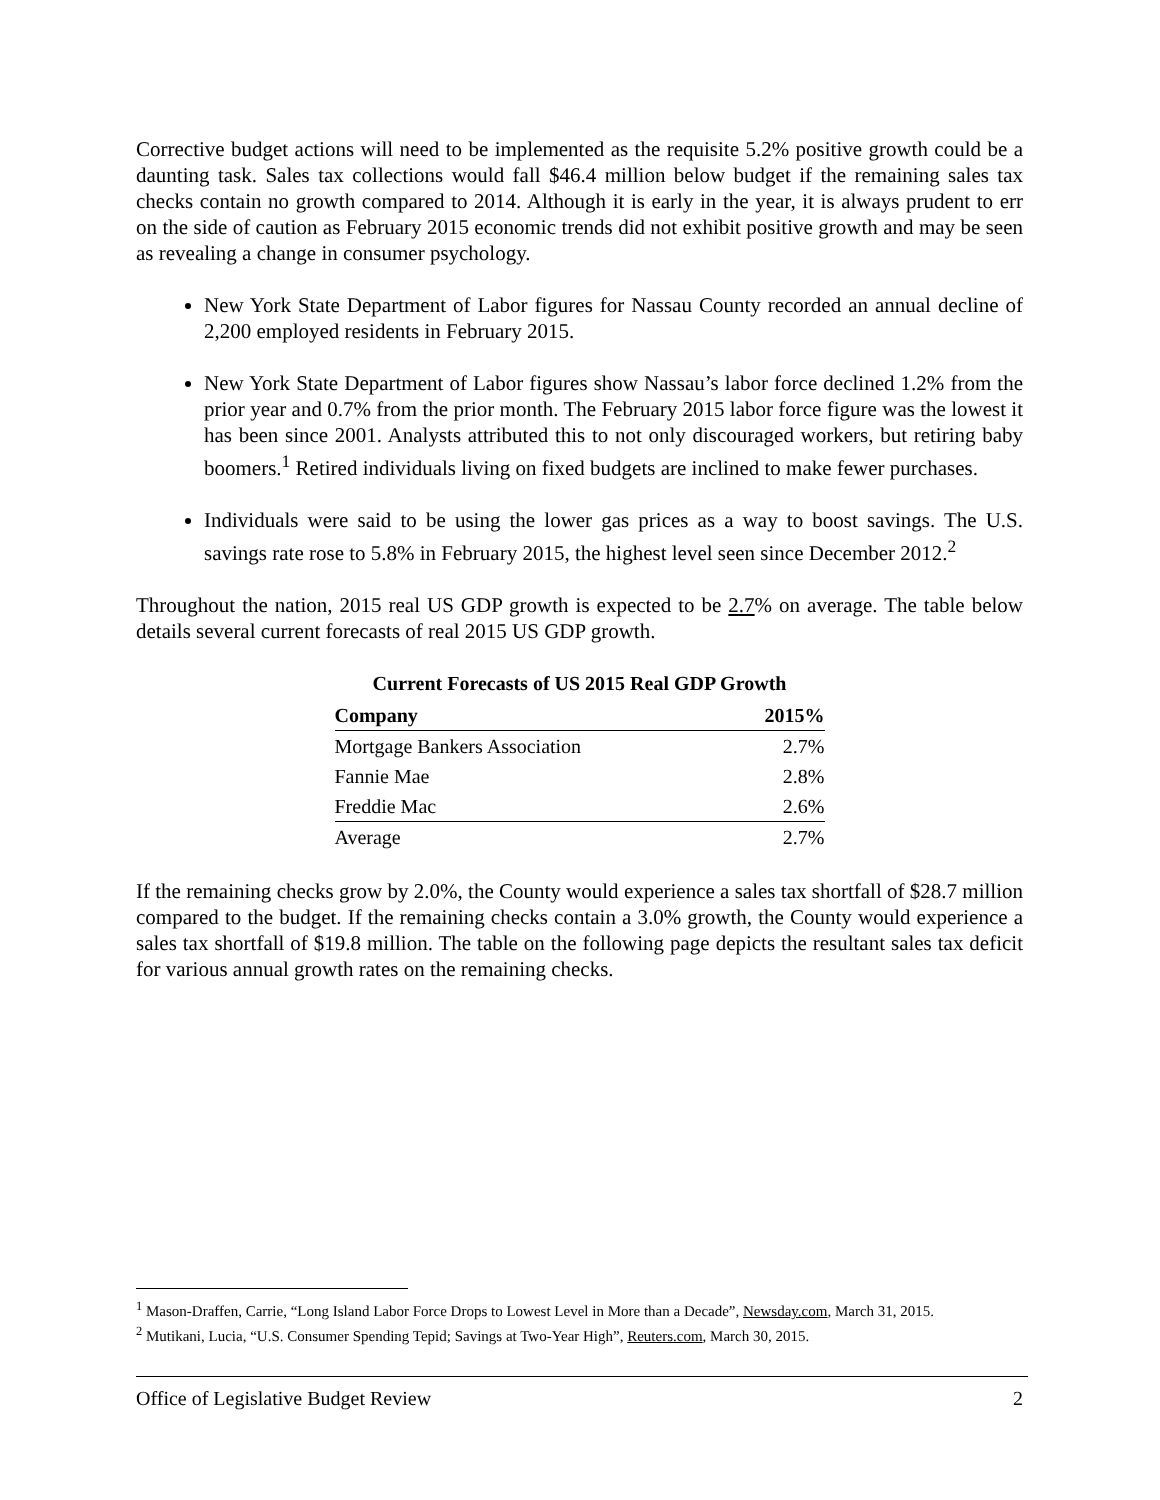Corrective budget actions will need to be implemented as the requisite 5.2% positive growth could be a daunting task. Sales tax collections would fall $46.4 million below budget if the remaining sales tax checks contain no growth compared to 2014. Although it is early in the year, it is always prudent to err on the side of caution as February 2015 economic trends did not exhibit positive growth and may be seen as revealing a change in consumer psychology.
New York State Department of Labor figures for Nassau County recorded an annual decline of 2,200 employed residents in February 2015.
New York State Department of Labor figures show Nassau’s labor force declined 1.2% from the prior year and 0.7% from the prior month. The February 2015 labor force figure was the lowest it has been since 2001. Analysts attributed this to not only discouraged workers, but retiring baby boomers.<sup>1</sup> Retired individuals living on fixed budgets are inclined to make fewer purchases.
Individuals were said to be using the lower gas prices as a way to boost savings. The U.S. savings rate rose to 5.8% in February 2015, the highest level seen since December 2012.<sup>2</sup>
Throughout the nation, 2015 real US GDP growth is expected to be 2.7% on average. The table below details several current forecasts of real 2015 US GDP growth.
Current Forecasts of US 2015 Real GDP Growth
| Company | 2015% |
| --- | --- |
| Mortgage Bankers Association | 2.7% |
| Fannie Mae | 2.8% |
| Freddie Mac | 2.6% |
| Average | 2.7% |
If the remaining checks grow by 2.0%, the County would experience a sales tax shortfall of $28.7 million compared to the budget. If the remaining checks contain a 3.0% growth, the County would experience a sales tax shortfall of $19.8 million. The table on the following page depicts the resultant sales tax deficit for various annual growth rates on the remaining checks.
<sup>1</sup> Mason-Draffen, Carrie, “Long Island Labor Force Drops to Lowest Level in More than a Decade”, Newsday.com, March 31, 2015.
<sup>2</sup> Mutikani, Lucia, “U.S. Consumer Spending Tepid; Savings at Two-Year High”, Reuters.com, March 30, 2015.
Office of Legislative Budget Review 2